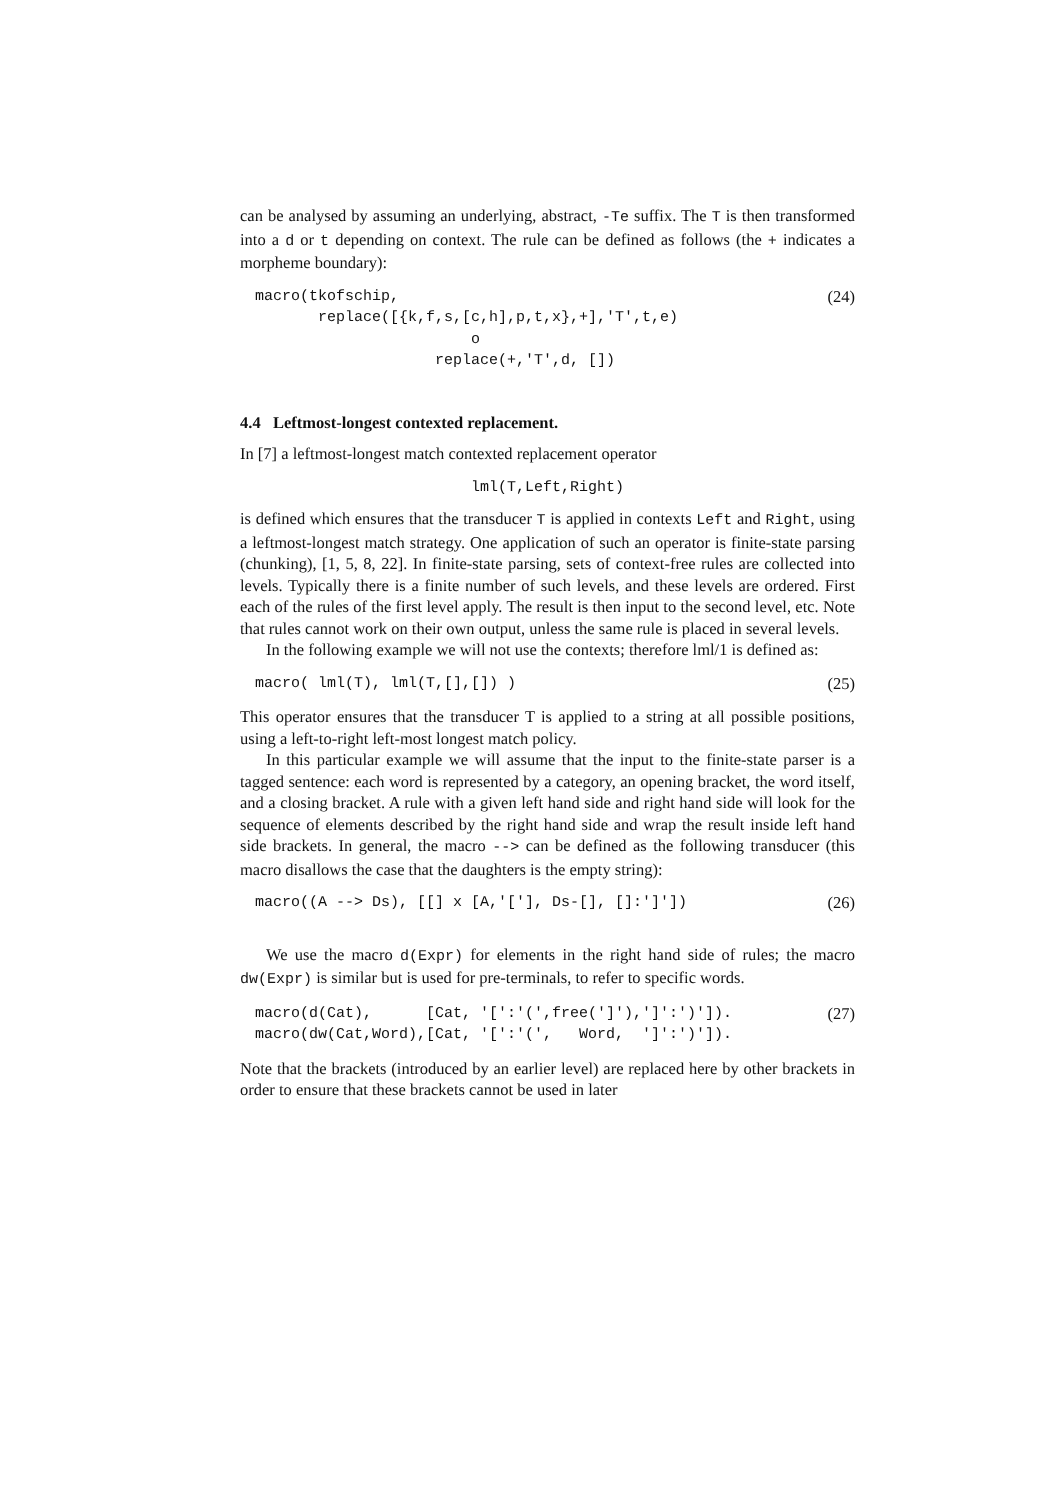can be analysed by assuming an underlying, abstract, -Te suffix. The T is then transformed into a d or t depending on context. The rule can be defined as follows (the + indicates a morpheme boundary):
macro(tkofschip,
       replace([{k,f,s,[c,h],p,t,x},+],'T',t,e)
                        o
                    replace(+,'T',d, [])
(24)
4.4 Leftmost-longest contexted replacement.
In [7] a leftmost-longest match contexted replacement operator
lml(T,Left,Right)
is defined which ensures that the transducer T is applied in contexts Left and Right, using a leftmost-longest match strategy. One application of such an operator is finite-state parsing (chunking), [1, 5, 8, 22]. In finite-state parsing, sets of context-free rules are collected into levels. Typically there is a finite number of such levels, and these levels are ordered. First each of the rules of the first level apply. The result is then input to the second level, etc. Note that rules cannot work on their own output, unless the same rule is placed in several levels.
In the following example we will not use the contexts; therefore lml/1 is defined as:
macro( lml(T), lml(T,[],[]) )
(25)
This operator ensures that the transducer T is applied to a string at all possible positions, using a left-to-right left-most longest match policy.
In this particular example we will assume that the input to the finite-state parser is a tagged sentence: each word is represented by a category, an opening bracket, the word itself, and a closing bracket. A rule with a given left hand side and right hand side will look for the sequence of elements described by the right hand side and wrap the result inside left hand side brackets. In general, the macro --> can be defined as the following transducer (this macro disallows the case that the daughters is the empty string):
macro((A --> Ds), [[] x [A,'['], Ds-[], []:']'])
(26)
We use the macro d(Expr) for elements in the right hand side of rules; the macro dw(Expr) is similar but is used for pre-terminals, to refer to specific words.
macro(d(Cat),      [Cat, '[':'(',free(']'),']':')']).
macro(dw(Cat,Word),[Cat, '[':'(',   Word,  ']':')']).
(27)
Note that the brackets (introduced by an earlier level) are replaced here by other brackets in order to ensure that these brackets cannot be used in later